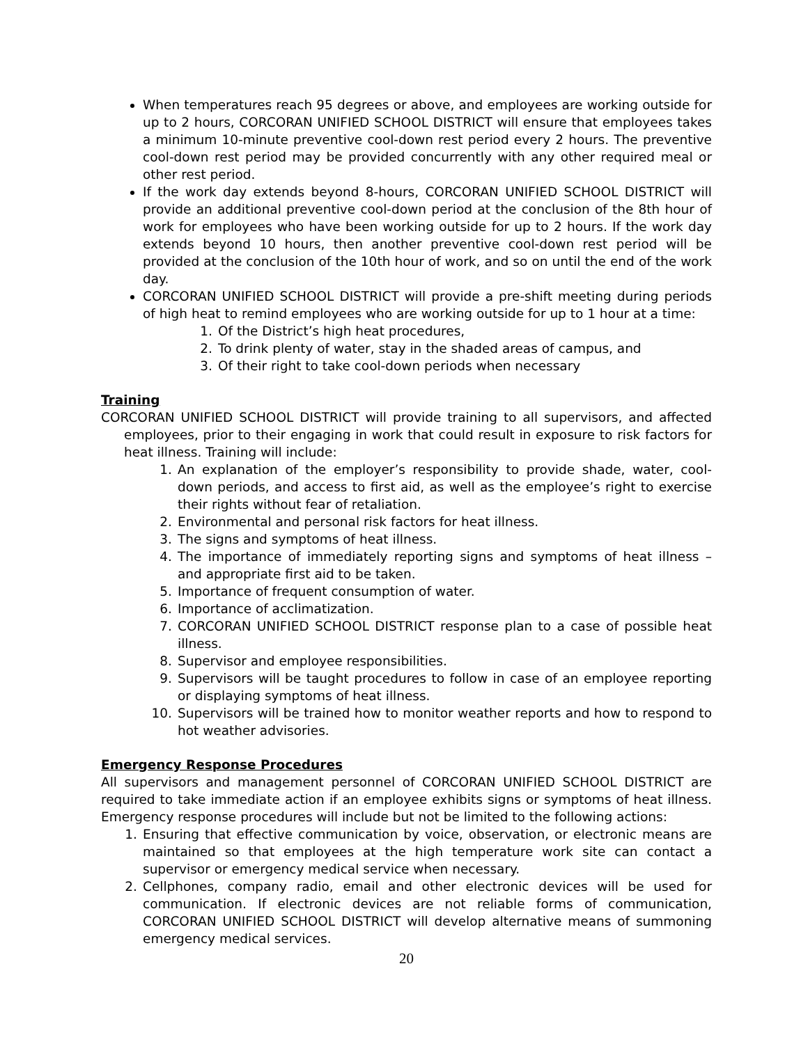When temperatures reach 95 degrees or above, and employees are working outside for up to 2 hours, CORCORAN UNIFIED SCHOOL DISTRICT will ensure that employees takes a minimum 10-minute preventive cool-down rest period every 2 hours. The preventive cool-down rest period may be provided concurrently with any other required meal or other rest period.
If the work day extends beyond 8-hours, CORCORAN UNIFIED SCHOOL DISTRICT will provide an additional preventive cool-down period at the conclusion of the 8th hour of work for employees who have been working outside for up to 2 hours. If the work day extends beyond 10 hours, then another preventive cool-down rest period will be provided at the conclusion of the 10th hour of work, and so on until the end of the work day.
CORCORAN UNIFIED SCHOOL DISTRICT will provide a pre-shift meeting during periods of high heat to remind employees who are working outside for up to 1 hour at a time:
1. Of the District’s high heat procedures,
2. To drink plenty of water, stay in the shaded areas of campus, and
3. Of their right to take cool-down periods when necessary
Training
CORCORAN UNIFIED SCHOOL DISTRICT will provide training to all supervisors, and affected employees, prior to their engaging in work that could result in exposure to risk factors for heat illness. Training will include:
1. An explanation of the employer’s responsibility to provide shade, water, cool-down periods, and access to first aid, as well as the employee’s right to exercise their rights without fear of retaliation.
2. Environmental and personal risk factors for heat illness.
3. The signs and symptoms of heat illness.
4. The importance of immediately reporting signs and symptoms of heat illness – and appropriate first aid to be taken.
5. Importance of frequent consumption of water.
6. Importance of acclimatization.
7. CORCORAN UNIFIED SCHOOL DISTRICT response plan to a case of possible heat illness.
8. Supervisor and employee responsibilities.
9. Supervisors will be taught procedures to follow in case of an employee reporting or displaying symptoms of heat illness.
10. Supervisors will be trained how to monitor weather reports and how to respond to hot weather advisories.
Emergency Response Procedures
All supervisors and management personnel of CORCORAN UNIFIED SCHOOL DISTRICT are required to take immediate action if an employee exhibits signs or symptoms of heat illness. Emergency response procedures will include but not be limited to the following actions:
1. Ensuring that effective communication by voice, observation, or electronic means are maintained so that employees at the high temperature work site can contact a supervisor or emergency medical service when necessary.
2. Cellphones, company radio, email and other electronic devices will be used for communication. If electronic devices are not reliable forms of communication, CORCORAN UNIFIED SCHOOL DISTRICT will develop alternative means of summoning emergency medical services.
20